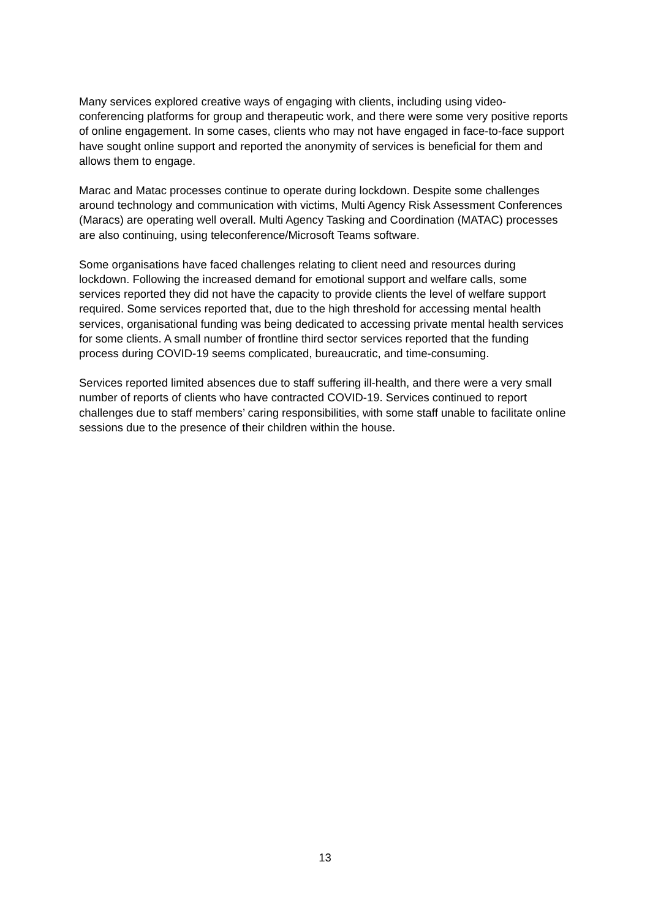Many services explored creative ways of engaging with clients, including using video-conferencing platforms for group and therapeutic work, and there were some very positive reports of online engagement. In some cases, clients who may not have engaged in face-to-face support have sought online support and reported the anonymity of services is beneficial for them and allows them to engage.
Marac and Matac processes continue to operate during lockdown. Despite some challenges around technology and communication with victims, Multi Agency Risk Assessment Conferences (Maracs) are operating well overall. Multi Agency Tasking and Coordination (MATAC) processes are also continuing, using teleconference/Microsoft Teams software.
Some organisations have faced challenges relating to client need and resources during lockdown. Following the increased demand for emotional support and welfare calls, some services reported they did not have the capacity to provide clients the level of welfare support required. Some services reported that, due to the high threshold for accessing mental health services, organisational funding was being dedicated to accessing private mental health services for some clients. A small number of frontline third sector services reported that the funding process during COVID-19 seems complicated, bureaucratic, and time-consuming.
Services reported limited absences due to staff suffering ill-health, and there were a very small number of reports of clients who have contracted COVID-19. Services continued to report challenges due to staff members’ caring responsibilities, with some staff unable to facilitate online sessions due to the presence of their children within the house.
13